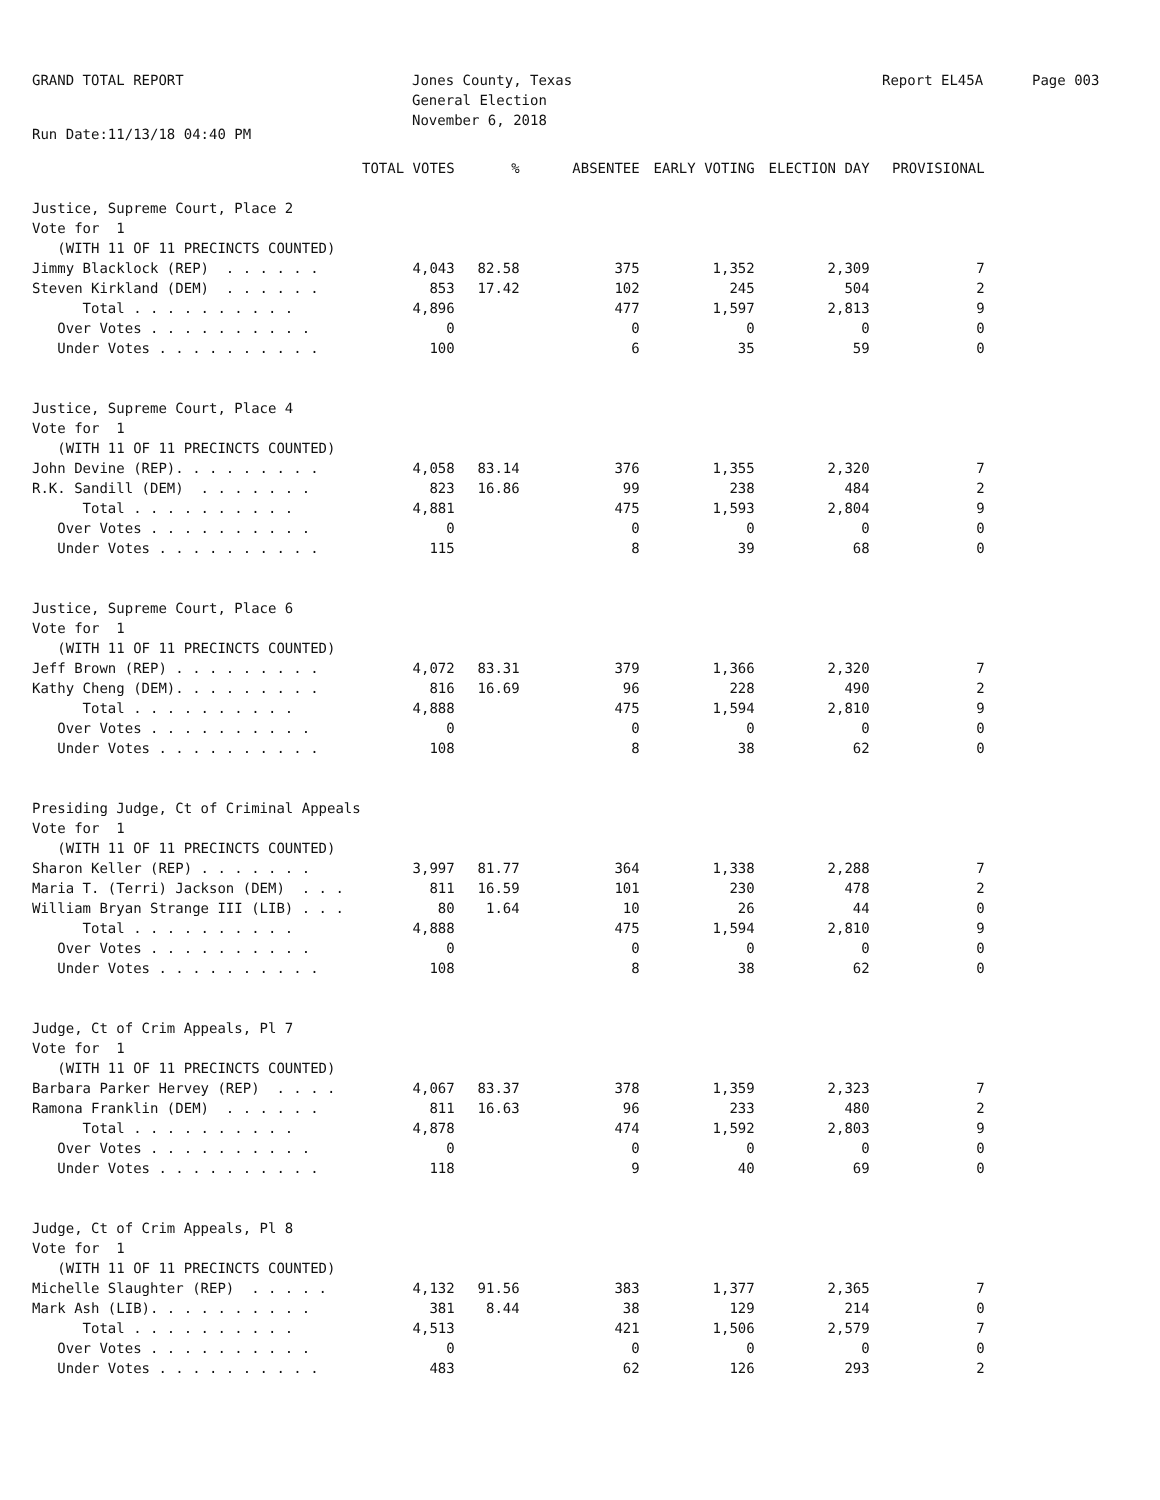GRAND TOTAL REPORT Jones County, Texas
General Election
November 6, 2018
Report EL45A Page 003
Run Date:11/13/18 04:40 PM
| | TOTAL VOTES | % | ABSENTEE | EARLY VOTING | ELECTION DAY | PROVISIONAL |
| --- | --- | --- | --- | --- | --- | --- |
| Justice, Supreme Court, Place 2 | | | | | | |
| Vote for 1 | | | | | | |
| (WITH 11 OF 11 PRECINCTS COUNTED) | | | | | | |
| Jimmy Blacklock (REP) . . . . . . | 4,043 | 82.58 | 375 | 1,352 | 2,309 | 7 |
| Steven Kirkland (DEM) . . . . . . | 853 | 17.42 | 102 | 245 | 504 | 2 |
| Total . . . . . . . . . . | 4,896 | | 477 | 1,597 | 2,813 | 9 |
| Over Votes . . . . . . . . . . | 0 | | 0 | 0 | 0 | 0 |
| Under Votes . . . . . . . . . . | 100 | | 6 | 35 | 59 | 0 |
| Justice, Supreme Court, Place 4 | | | | | | |
| Vote for 1 | | | | | | |
| (WITH 11 OF 11 PRECINCTS COUNTED) | | | | | | |
| John Devine (REP). . . . . . . . . | 4,058 | 83.14 | 376 | 1,355 | 2,320 | 7 |
| R.K. Sandill (DEM) . . . . . . . | 823 | 16.86 | 99 | 238 | 484 | 2 |
| Total . . . . . . . . . . | 4,881 | | 475 | 1,593 | 2,804 | 9 |
| Over Votes . . . . . . . . . . | 0 | | 0 | 0 | 0 | 0 |
| Under Votes . . . . . . . . . . | 115 | | 8 | 39 | 68 | 0 |
| Justice, Supreme Court, Place 6 | | | | | | |
| Vote for 1 | | | | | | |
| (WITH 11 OF 11 PRECINCTS COUNTED) | | | | | | |
| Jeff Brown (REP) . . . . . . . . . | 4,072 | 83.31 | 379 | 1,366 | 2,320 | 7 |
| Kathy Cheng (DEM). . . . . . . . . | 816 | 16.69 | 96 | 228 | 490 | 2 |
| Total . . . . . . . . . . | 4,888 | | 475 | 1,594 | 2,810 | 9 |
| Over Votes . . . . . . . . . . | 0 | | 0 | 0 | 0 | 0 |
| Under Votes . . . . . . . . . . | 108 | | 8 | 38 | 62 | 0 |
| Presiding Judge, Ct of Criminal Appeals | | | | | | |
| Vote for 1 | | | | | | |
| (WITH 11 OF 11 PRECINCTS COUNTED) | | | | | | |
| Sharon Keller (REP) . . . . . . . | 3,997 | 81.77 | 364 | 1,338 | 2,288 | 7 |
| Maria T. (Terri) Jackson (DEM) . . . | 811 | 16.59 | 101 | 230 | 478 | 2 |
| William Bryan Strange III (LIB) . . . | 80 | 1.64 | 10 | 26 | 44 | 0 |
| Total . . . . . . . . . . | 4,888 | | 475 | 1,594 | 2,810 | 9 |
| Over Votes . . . . . . . . . . | 0 | | 0 | 0 | 0 | 0 |
| Under Votes . . . . . . . . . . | 108 | | 8 | 38 | 62 | 0 |
| Judge, Ct of Crim Appeals, Pl 7 | | | | | | |
| Vote for 1 | | | | | | |
| (WITH 11 OF 11 PRECINCTS COUNTED) | | | | | | |
| Barbara Parker Hervey (REP) . . . . | 4,067 | 83.37 | 378 | 1,359 | 2,323 | 7 |
| Ramona Franklin (DEM) . . . . . . | 811 | 16.63 | 96 | 233 | 480 | 2 |
| Total . . . . . . . . . . | 4,878 | | 474 | 1,592 | 2,803 | 9 |
| Over Votes . . . . . . . . . . | 0 | | 0 | 0 | 0 | 0 |
| Under Votes . . . . . . . . . . | 118 | | 9 | 40 | 69 | 0 |
| Judge, Ct of Crim Appeals, Pl 8 | | | | | | |
| Vote for 1 | | | | | | |
| (WITH 11 OF 11 PRECINCTS COUNTED) | | | | | | |
| Michelle Slaughter (REP) . . . . . | 4,132 | 91.56 | 383 | 1,377 | 2,365 | 7 |
| Mark Ash (LIB). . . . . . . . . . | 381 | 8.44 | 38 | 129 | 214 | 0 |
| Total . . . . . . . . . . | 4,513 | | 421 | 1,506 | 2,579 | 7 |
| Over Votes . . . . . . . . . . | 0 | | 0 | 0 | 0 | 0 |
| Under Votes . . . . . . . . . . | 483 | | 62 | 126 | 293 | 2 |